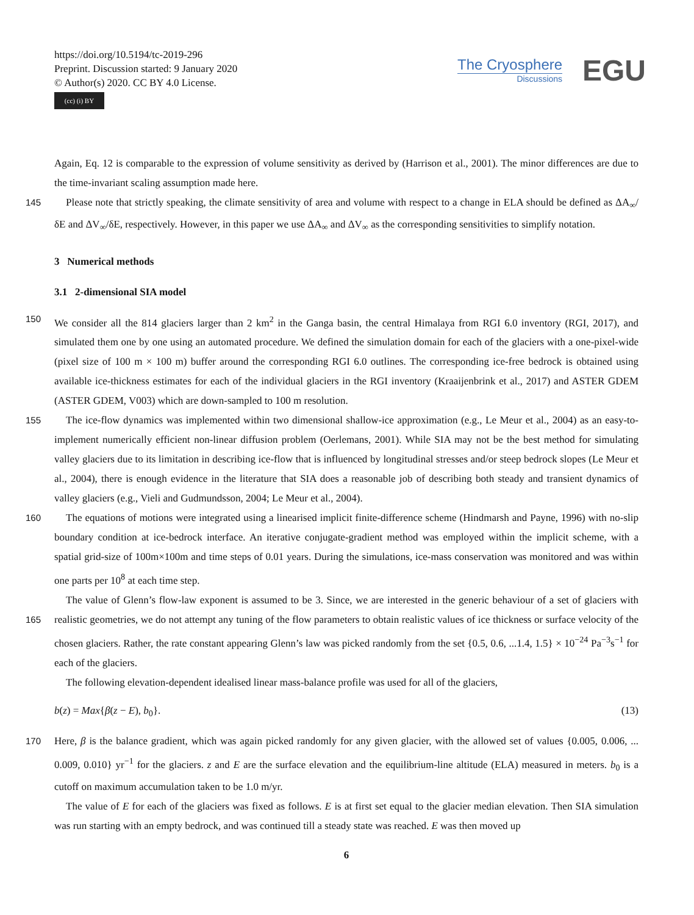https://doi.org/10.5194/tc-2019-296
Preprint. Discussion started: 9 January 2020
© Author(s) 2020. CC BY 4.0 License.
(cc) (i) BY
The Cryosphere
Discussions
EGU
Again, Eq. 12 is comparable to the expression of volume sensitivity as derived by (Harrison et al., 2001). The minor differences are due to the time-invariant scaling assumption made here.
145 Please note that strictly speaking, the climate sensitivity of area and volume with respect to a change in ELA should be defined as ΔA<sub>∞</sub>/δE and ΔV<sub>∞</sub>/δE, respectively. However, in this paper we use ΔA<sub>∞</sub> and ΔV<sub>∞</sub> as the corresponding sensitivities to simplify notation.
3 Numerical methods
3.1 2-dimensional SIA model
150 We consider all the 814 glaciers larger than 2 km<sup>2</sup> in the Ganga basin, the central Himalaya from RGI 6.0 inventory (RGI, 2017), and simulated them one by one using an automated procedure. We defined the simulation domain for each of the glaciers with a one-pixel-wide (pixel size of 100 m × 100 m) buffer around the corresponding RGI 6.0 outlines. The corresponding ice-free bedrock is obtained using available ice-thickness estimates for each of the individual glaciers in the RGI inventory (Kraaijenbrink et al., 2017) and ASTER GDEM (ASTER GDEM, V003) which are down-sampled to 100 m resolution.
155 The ice-flow dynamics was implemented within two dimensional shallow-ice approximation (e.g., Le Meur et al., 2004) as an easy-to-implement numerically efficient non-linear diffusion problem (Oerlemans, 2001). While SIA may not be the best method for simulating valley glaciers due to its limitation in describing ice-flow that is influenced by longitudinal stresses and/or steep bedrock slopes (Le Meur et al., 2004), there is enough evidence in the literature that SIA does a reasonable job of describing both steady and transient dynamics of valley glaciers (e.g., Vieli and Gudmundsson, 2004; Le Meur et al., 2004).
160 The equations of motions were integrated using a linearised implicit finite-difference scheme (Hindmarsh and Payne, 1996) with no-slip boundary condition at ice-bedrock interface. An iterative conjugate-gradient method was employed within the implicit scheme, with a spatial grid-size of 100m×100m and time steps of 0.01 years. During the simulations, ice-mass conservation was monitored and was within one parts per 10<sup>8</sup> at each time step.
The value of Glenn’s flow-law exponent is assumed to be 3. Since, we are interested in the generic behaviour of a set of 165 glaciers with realistic geometries, we do not attempt any tuning of the flow parameters to obtain realistic values of ice thickness or surface velocity of the chosen glaciers. Rather, the rate constant appearing Glenn’s law was picked randomly from the set {0.5, 0.6, ...1.4, 1.5} × 10<sup>−24</sup> Pa<sup>−3</sup>s<sup>−1</sup> for each of the glaciers.
The following elevation-dependent idealised linear mass-balance profile was used for all of the glaciers,
b(z) = Max{β(z − E), b<sub>0</sub>}. (13)
170 Here, β is the balance gradient, which was again picked randomly for any given glacier, with the allowed set of values {0.005, 0.006, ... 0.009, 0.010} yr<sup>−1</sup> for the glaciers. z and E are the surface elevation and the equilibrium-line altitude (ELA) measured in meters. b<sub>0</sub> is a cutoff on maximum accumulation taken to be 1.0 m/yr.
The value of E for each of the glaciers was fixed as follows. E is at first set equal to the glacier median elevation. Then SIA simulation was run starting with an empty bedrock, and was continued till a steady state was reached. E was then moved up
6